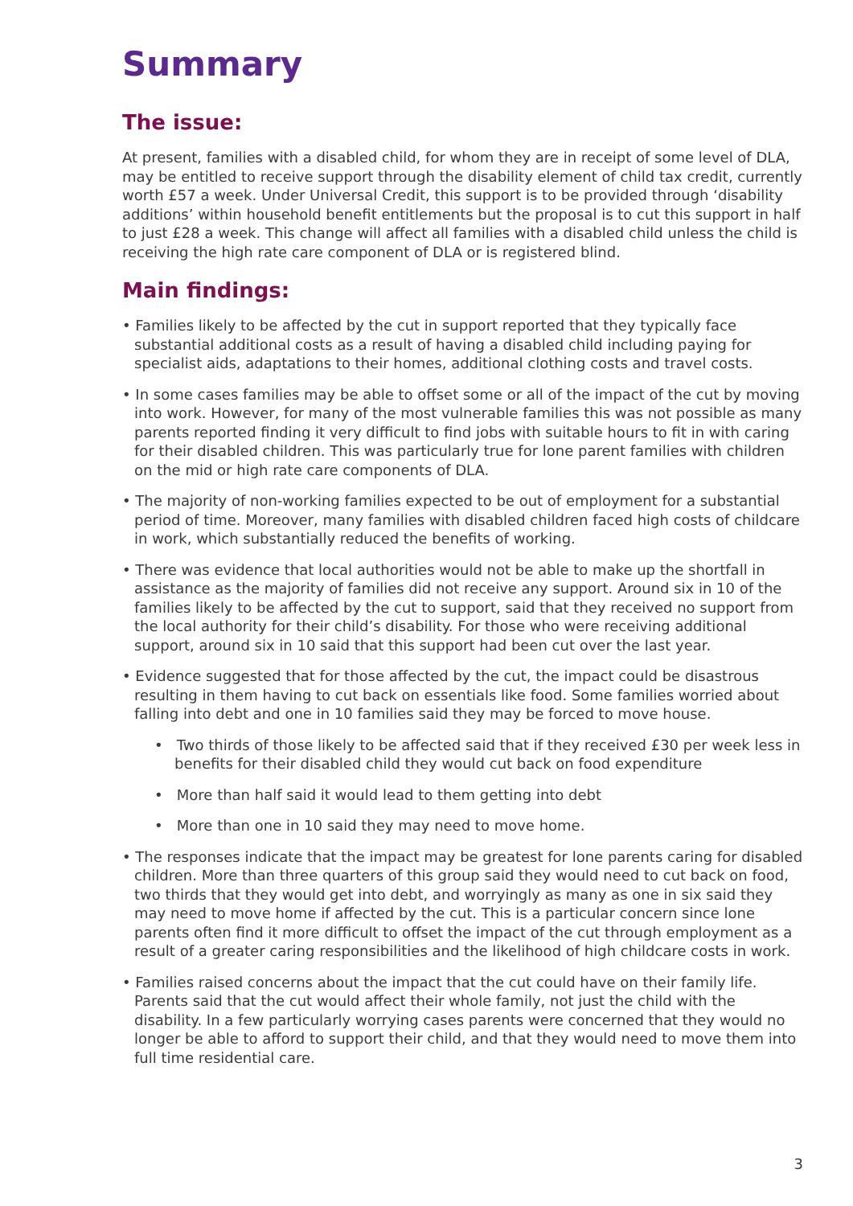Summary
The issue:
At present, families with a disabled child, for whom they are in receipt of some level of DLA, may be entitled to receive support through the disability element of child tax credit, currently worth £57 a week. Under Universal Credit, this support is to be provided through ‘disability additions’ within household benefit entitlements but the proposal is to cut this support in half to just £28 a week. This change will affect all families with a disabled child unless the child is receiving the high rate care component of DLA or is registered blind.
Main findings:
• Families likely to be affected by the cut in support reported that they typically face substantial additional costs as a result of having a disabled child including paying for specialist aids, adaptations to their homes, additional clothing costs and travel costs.
• In some cases families may be able to offset some or all of the impact of the cut by moving into work. However, for many of the most vulnerable families this was not possible as many parents reported finding it very difficult to find jobs with suitable hours to fit in with caring for their disabled children. This was particularly true for lone parent families with children on the mid or high rate care components of DLA.
• The majority of non-working families expected to be out of employment for a substantial period of time. Moreover, many families with disabled children faced high costs of childcare in work, which substantially reduced the benefits of working.
• There was evidence that local authorities would not be able to make up the shortfall in assistance as the majority of families did not receive any support. Around six in 10 of the families likely to be affected by the cut to support, said that they received no support from the local authority for their child’s disability. For those who were receiving additional support, around six in 10 said that this support had been cut over the last year.
• Evidence suggested that for those affected by the cut, the impact could be disastrous resulting in them having to cut back on essentials like food. Some families worried about falling into debt and one in 10 families said they may be forced to move house.
• Two thirds of those likely to be affected said that if they received £30 per week less in benefits for their disabled child they would cut back on food expenditure
• More than half said it would lead to them getting into debt
• More than one in 10 said they may need to move home.
• The responses indicate that the impact may be greatest for lone parents caring for disabled children. More than three quarters of this group said they would need to cut back on food, two thirds that they would get into debt, and worryingly as many as one in six said they may need to move home if affected by the cut. This is a particular concern since lone parents often find it more difficult to offset the impact of the cut through employment as a result of a greater caring responsibilities and the likelihood of high childcare costs in work.
• Families raised concerns about the impact that the cut could have on their family life. Parents said that the cut would affect their whole family, not just the child with the disability. In a few particularly worrying cases parents were concerned that they would no longer be able to afford to support their child, and that they would need to move them into full time residential care.
3